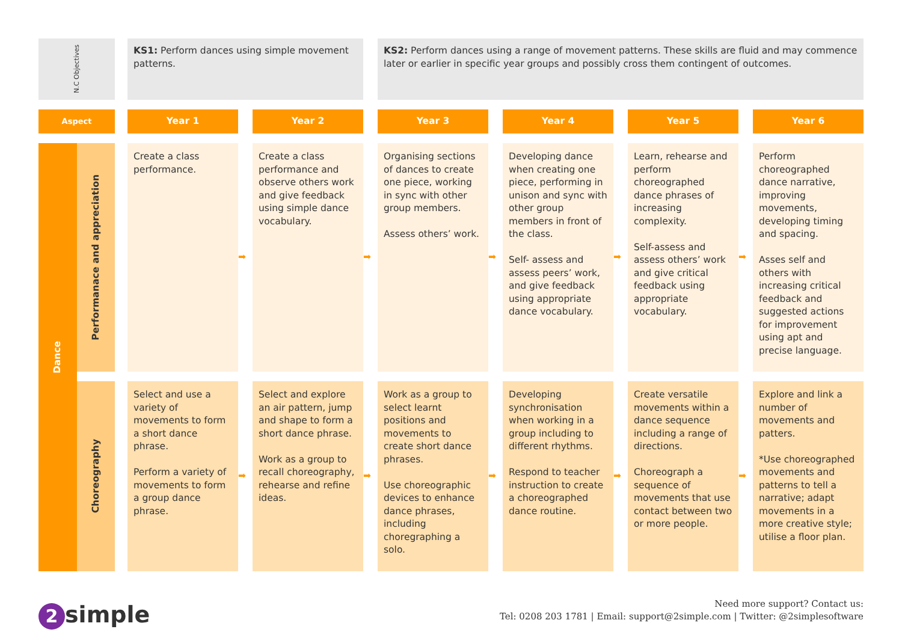| N.C Objectives | | | KS1: Perform dances using simple movement patterns. | | | | KS2: Perform dances using a range of movement patterns. These skills are fluid and may commence later or earlier in specific year groups and possibly cross them contingent of outcomes. | | | | | | |
| Aspect | | | Year 1 | | Year 2 | | Year 3 | | Year 4 | | Year 5 | | Year 6 |
| Dance | Performanace and appreciation | | Create a class performance. | ➡ | Create a class performance and observe others work and give feedback using simple dance vocabulary. | ➡ | Organising sections of dances to create one piece, working in sync with other group members. Assess others’ work. | ➡ | Developing dance when creating one piece, performing in unison and sync with other group members in front of the class. Self- assess and assess peers’ work, and give feedback using appropriate dance vocabulary. | ➡ | Learn, rehearse and perform choreographed dance phrases of increasing complexity. Self-assess and assess others’ work and give critical feedback using appropriate vocabulary. | ➡ | Perform choreographed dance narrative, improving movements, developing timing and spacing. Asses self and others with increasing critical feedback and suggested actions for improvement using apt and precise language. |
| | Choreography | | Select and use a variety of movements to form a short dance phrase. Perform a variety of movements to form a group dance phrase. | ➡ | Select and explore an air pattern, jump and shape to form a short dance phrase. Work as a group to recall choreography, rehearse and refine ideas. | ➡ | Work as a group to select learnt positions and movements to create short dance phrases. Use choreographic devices to enhance dance phrases, including choregraphing a solo. | ➡ | Developing synchronisation when working in a group including to different rhythms. Respond to teacher instruction to create a choreographed dance routine. | ➡ | Create versatile movements within a dance sequence including a range of directions. Choreograph a sequence of movements that use contact between two or more people. | ➡ | Explore and link a number of movements and patters. *Use choreographed movements and patterns to tell a narrative; adapt movements in a more creative style; utilise a floor plan. |
2 simple
Need more support? Contact us:
Tel: 0208 203 1781 | Email: support@2simple.com | Twitter: @2simplesoftware